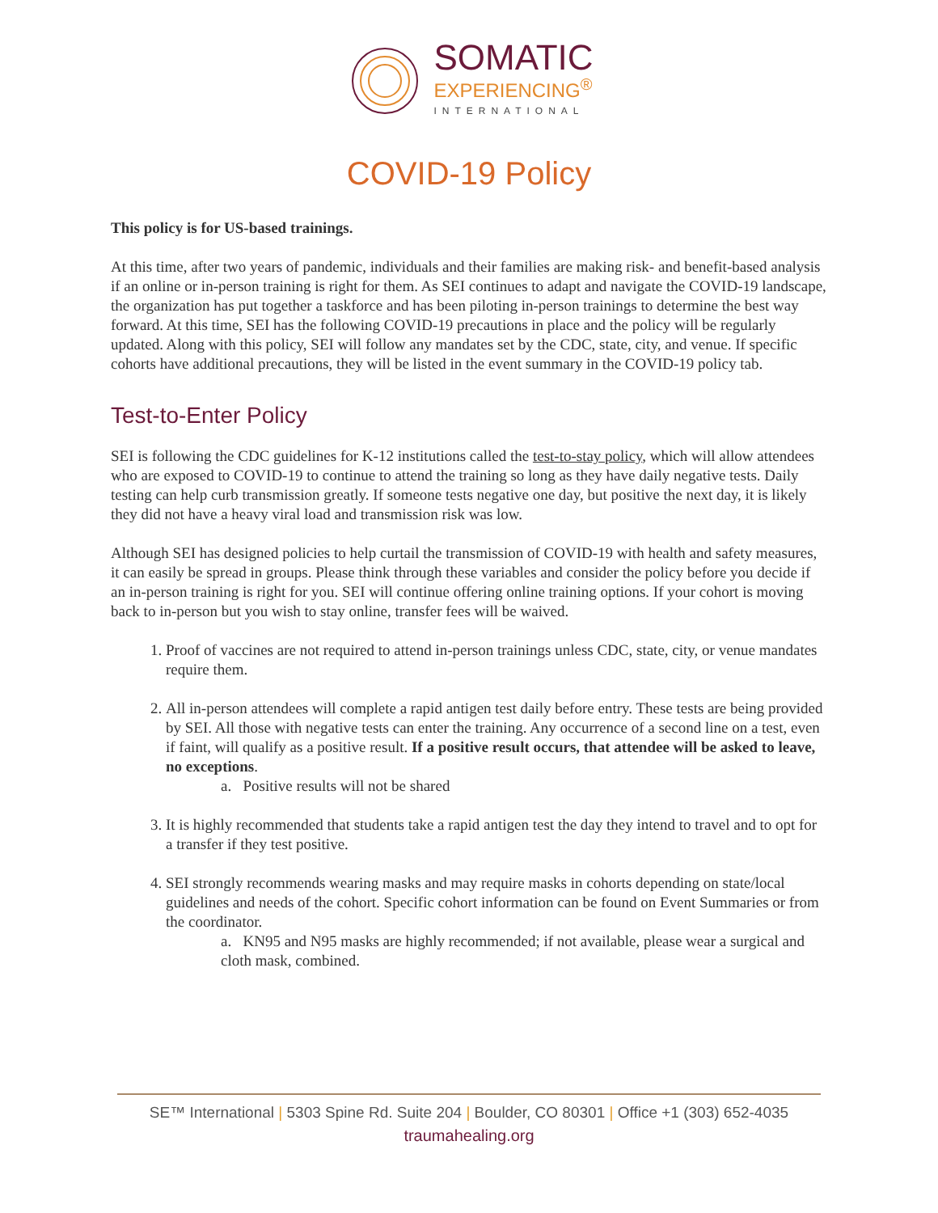SOMATIC
EXPERIENCING<sup>®</sup>
INTERNATIONAL
COVID-19 Policy
This policy is for US-based trainings.
At this time, after two years of pandemic, individuals and their families are making risk- and benefit-based analysis if an online or in-person training is right for them. As SEI continues to adapt and navigate the COVID-19 landscape, the organization has put together a taskforce and has been piloting in-person trainings to determine the best way forward. At this time, SEI has the following COVID-19 precautions in place and the policy will be regularly updated. Along with this policy, SEI will follow any mandates set by the CDC, state, city, and venue. If specific cohorts have additional precautions, they will be listed in the event summary in the COVID-19 policy tab.
Test-to-Enter Policy
SEI is following the CDC guidelines for K-12 institutions called the test-to-stay policy, which will allow attendees who are exposed to COVID-19 to continue to attend the training so long as they have daily negative tests. Daily testing can help curb transmission greatly. If someone tests negative one day, but positive the next day, it is likely they did not have a heavy viral load and transmission risk was low.
Although SEI has designed policies to help curtail the transmission of COVID-19 with health and safety measures, it can easily be spread in groups. Please think through these variables and consider the policy before you decide if an in-person training is right for you. SEI will continue offering online training options. If your cohort is moving back to in-person but you wish to stay online, transfer fees will be waived.
1. Proof of vaccines are not required to attend in-person trainings unless CDC, state, city, or venue mandates require them.
2. All in-person attendees will complete a rapid antigen test daily before entry. These tests are being provided by SEI. All those with negative tests can enter the training. Any occurrence of a second line on a test, even if faint, will qualify as a positive result. If a positive result occurs, that attendee will be asked to leave, no exceptions.
a. Positive results will not be shared
3. It is highly recommended that students take a rapid antigen test the day they intend to travel and to opt for a transfer if they test positive.
4. SEI strongly recommends wearing masks and may require masks in cohorts depending on state/local guidelines and needs of the cohort. Specific cohort information can be found on Event Summaries or from the coordinator.
a. KN95 and N95 masks are highly recommended; if not available, please wear a surgical and cloth mask, combined.
SE™ International | 5303 Spine Rd. Suite 204 | Boulder, CO 80301 | Office +1 (303) 652-4035
traumahealing.org